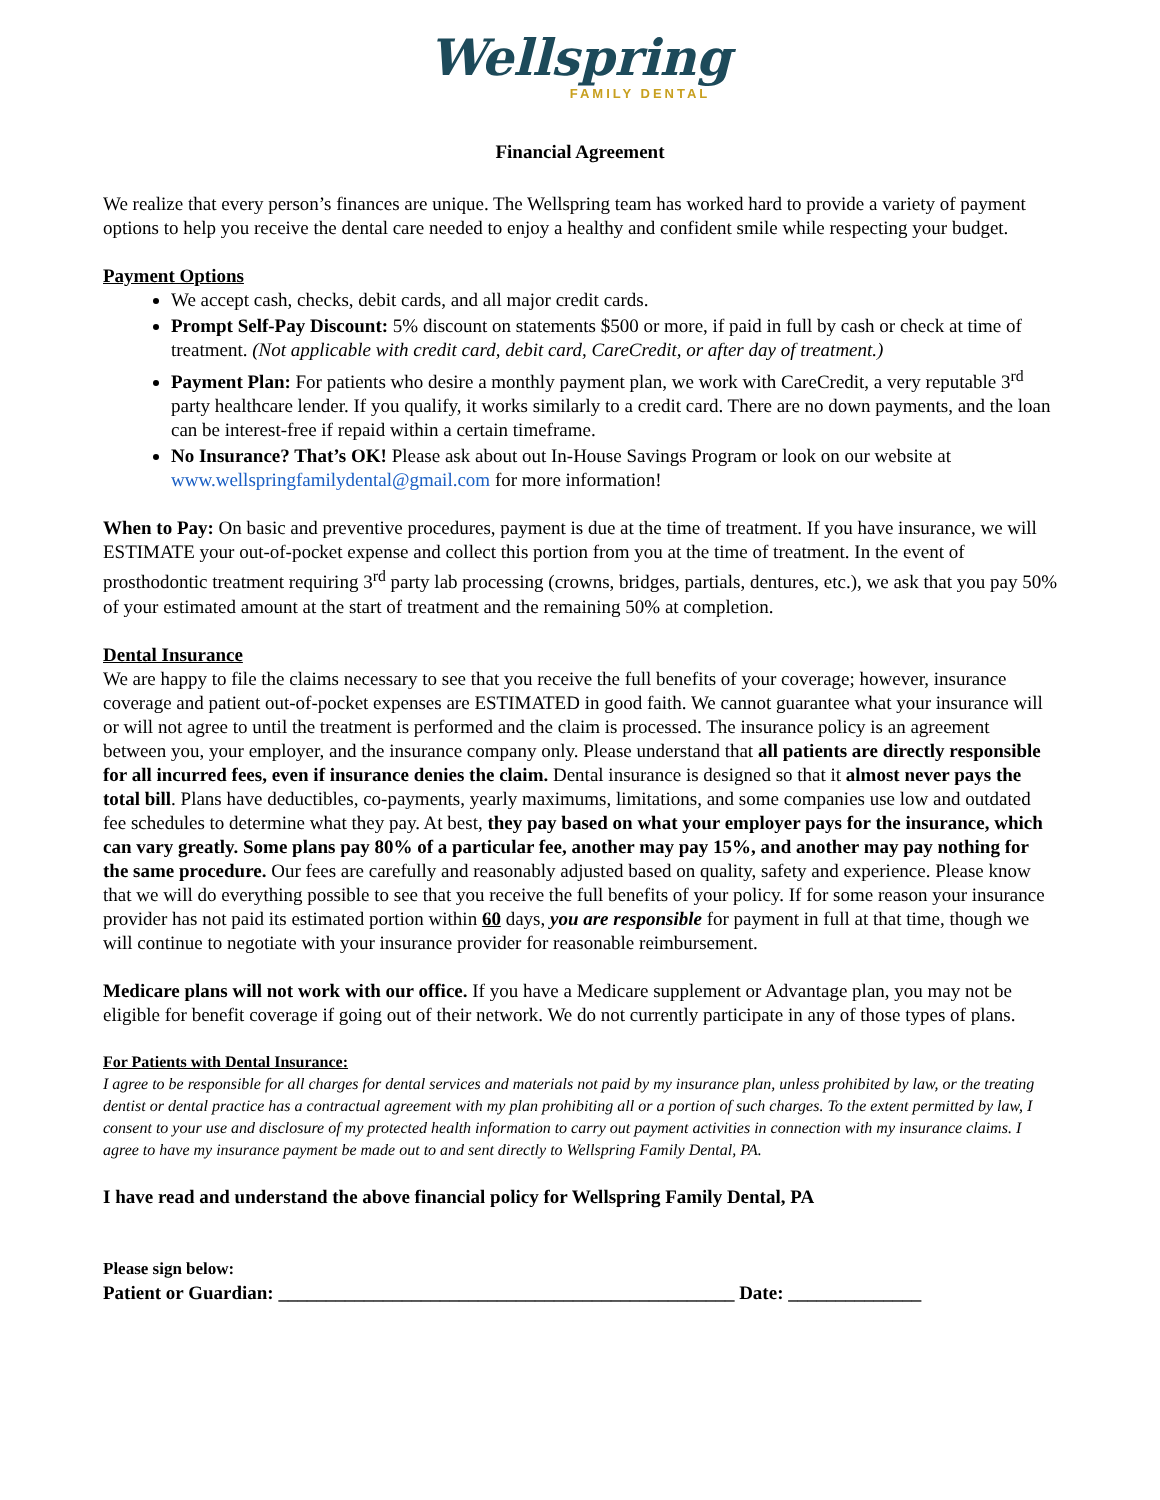Wellspring
FAMILY DENTAL
Financial Agreement
We realize that every person’s finances are unique. The Wellspring team has worked hard to provide a variety of payment options to help you receive the dental care needed to enjoy a healthy and confident smile while respecting your budget.
Payment Options
We accept cash, checks, debit cards, and all major credit cards.
Prompt Self-Pay Discount: 5% discount on statements $500 or more, if paid in full by cash or check at time of treatment. (Not applicable with credit card, debit card, CareCredit, or after day of treatment.)
Payment Plan: For patients who desire a monthly payment plan, we work with CareCredit, a very reputable 3<sup>rd</sup> party healthcare lender. If you qualify, it works similarly to a credit card. There are no down payments, and the loan can be interest-free if repaid within a certain timeframe.
No Insurance? That’s OK! Please ask about out In-House Savings Program or look on our website at www.wellspringfamilydental@gmail.com for more information!
When to Pay: On basic and preventive procedures, payment is due at the time of treatment. If you have insurance, we will ESTIMATE your out-of-pocket expense and collect this portion from you at the time of treatment. In the event of prosthodontic treatment requiring 3<sup>rd</sup> party lab processing (crowns, bridges, partials, dentures, etc.), we ask that you pay 50% of your estimated amount at the start of treatment and the remaining 50% at completion.
Dental Insurance
We are happy to file the claims necessary to see that you receive the full benefits of your coverage; however, insurance coverage and patient out-of-pocket expenses are ESTIMATED in good faith. We cannot guarantee what your insurance will or will not agree to until the treatment is performed and the claim is processed. The insurance policy is an agreement between you, your employer, and the insurance company only. Please understand that all patients are directly responsible for all incurred fees, even if insurance denies the claim. Dental insurance is designed so that it almost never pays the total bill. Plans have deductibles, co-payments, yearly maximums, limitations, and some companies use low and outdated fee schedules to determine what they pay. At best, they pay based on what your employer pays for the insurance, which can vary greatly. Some plans pay 80% of a particular fee, another may pay 15%, and another may pay nothing for the same procedure. Our fees are carefully and reasonably adjusted based on quality, safety and experience. Please know that we will do everything possible to see that you receive the full benefits of your policy. If for some reason your insurance provider has not paid its estimated portion within 60 days, you are responsible for payment in full at that time, though we will continue to negotiate with your insurance provider for reasonable reimbursement.
Medicare plans will not work with our office. If you have a Medicare supplement or Advantage plan, you may not be eligible for benefit coverage if going out of their network. We do not currently participate in any of those types of plans.
For Patients with Dental Insurance:
I agree to be responsible for all charges for dental services and materials not paid by my insurance plan, unless prohibited by law, or the treating dentist or dental practice has a contractual agreement with my plan prohibiting all or a portion of such charges. To the extent permitted by law, I consent to your use and disclosure of my protected health information to carry out payment activities in connection with my insurance claims. I agree to have my insurance payment be made out to and sent directly to Wellspring Family Dental, PA.
I have read and understand the above financial policy for Wellspring Family Dental, PA
Please sign below:
Patient or Guardian: ________________________________________________ Date: ______________